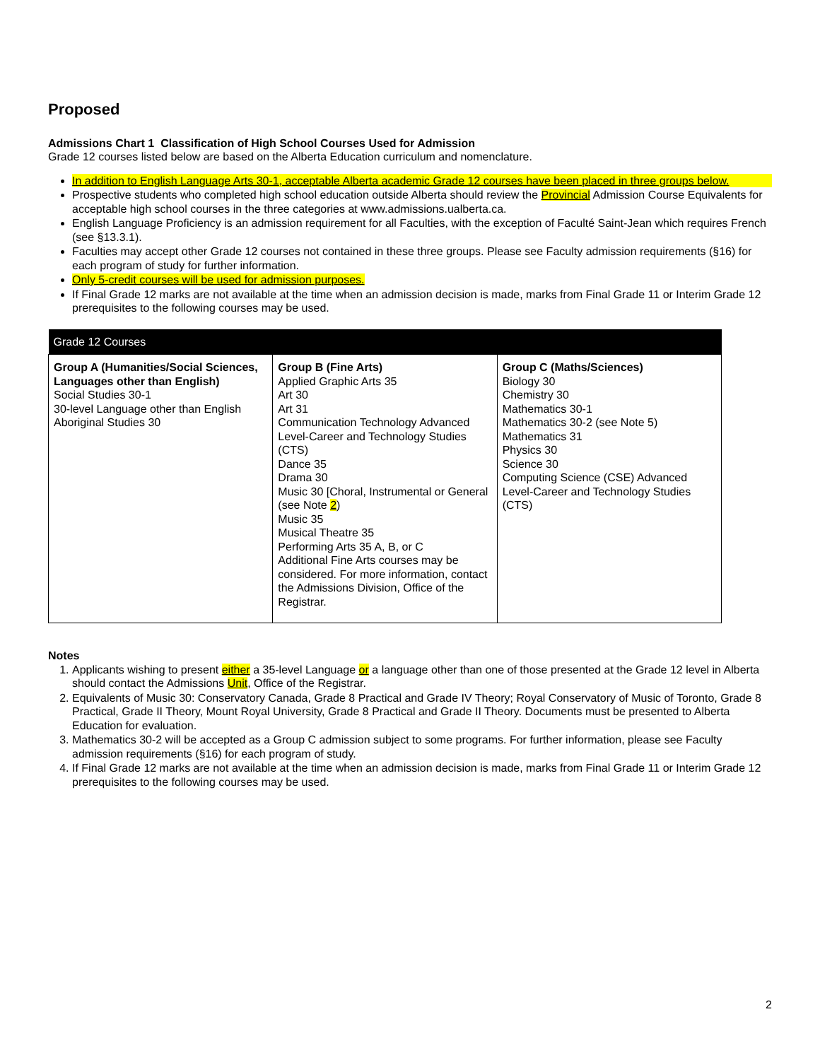Proposed
Admissions Chart 1 Classification of High School Courses Used for Admission
Grade 12 courses listed below are based on the Alberta Education curriculum and nomenclature.
In addition to English Language Arts 30-1, acceptable Alberta academic Grade 12 courses have been placed in three groups below.
Prospective students who completed high school education outside Alberta should review the Provincial Admission Course Equivalents for acceptable high school courses in the three categories at www.admissions.ualberta.ca.
English Language Proficiency is an admission requirement for all Faculties, with the exception of Faculté Saint-Jean which requires French (see §13.3.1).
Faculties may accept other Grade 12 courses not contained in these three groups. Please see Faculty admission requirements (§16) for each program of study for further information.
Only 5-credit courses will be used for admission purposes.
If Final Grade 12 marks are not available at the time when an admission decision is made, marks from Final Grade 11 or Interim Grade 12 prerequisites to the following courses may be used.
| Grade 12 Courses | | |
| --- | --- | --- |
| Group A (Humanities/Social Sciences, Languages other than English) Social Studies 30-1 30-level Language other than English Aboriginal Studies 30 | Group B (Fine Arts) Applied Graphic Arts 35 Art 30 Art 31 Communication Technology Advanced Level-Career and Technology Studies (CTS) Dance 35 Drama 30 Music 30 [Choral, Instrumental or General (see Note 2 ) Music 35 Musical Theatre 35 Performing Arts 35 A, B, or C Additional Fine Arts courses may be considered. For more information, contact the Admissions Division, Office of the Registrar. | Group C (Maths/Sciences) Biology 30 Chemistry 30 Mathematics 30-1 Mathematics 30-2 (see Note 5) Mathematics 31 Physics 30 Science 30 Computing Science (CSE) Advanced Level-Career and Technology Studies (CTS) |
Notes
1. Applicants wishing to present either a 35-level Language or a language other than one of those presented at the Grade 12 level in Alberta should contact the Admissions Unit, Office of the Registrar.
2. Equivalents of Music 30: Conservatory Canada, Grade 8 Practical and Grade IV Theory; Royal Conservatory of Music of Toronto, Grade 8 Practical, Grade II Theory, Mount Royal University, Grade 8 Practical and Grade II Theory. Documents must be presented to Alberta Education for evaluation.
3. Mathematics 30-2 will be accepted as a Group C admission subject to some programs. For further information, please see Faculty admission requirements (§16) for each program of study.
4. If Final Grade 12 marks are not available at the time when an admission decision is made, marks from Final Grade 11 or Interim Grade 12 prerequisites to the following courses may be used.
2